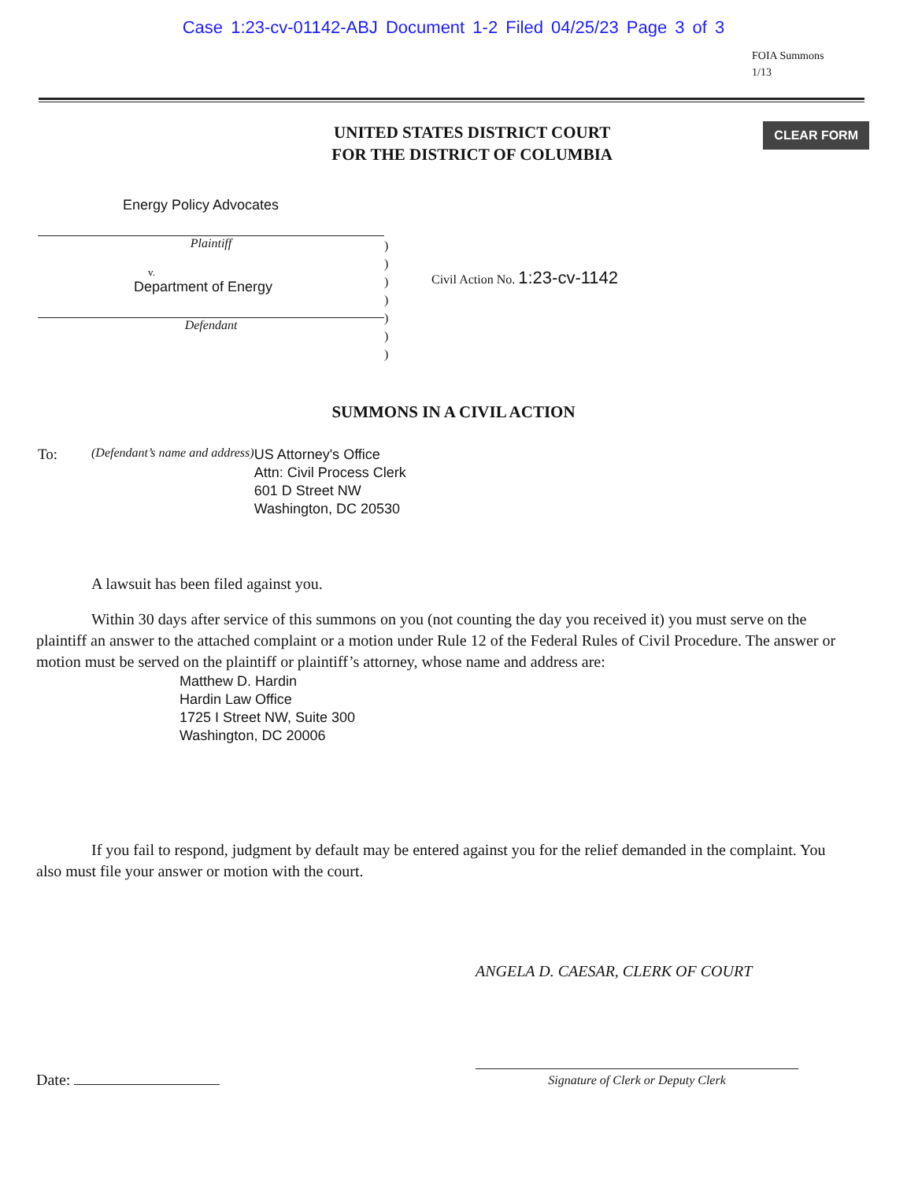Case 1:23-cv-01142-ABJ Document 1-2 Filed 04/25/23 Page 3 of 3
FOIA Summons
1/13
UNITED STATES DISTRICT COURT
FOR THE DISTRICT OF COLUMBIA
CLEAR FORM
Energy Policy Advocates
Plaintiff
v.
Department of Energy
Defendant
)
)
)
)
)
)
)
Civil Action No. 1:23-cv-1142
SUMMONS IN A CIVIL ACTION
To:
(Defendant’s name and address)
US Attorney's Office
Attn: Civil Process Clerk
601 D Street NW
Washington, DC 20530
A lawsuit has been filed against you.
Within 30 days after service of this summons on you (not counting the day you received it) you must serve on the plaintiff an answer to the attached complaint or a motion under Rule 12 of the Federal Rules of Civil Procedure. The answer or motion must be served on the plaintiff or plaintiff’s attorney, whose name and address are:
Matthew D. Hardin
Hardin Law Office
1725 I Street NW, Suite 300
Washington, DC 20006
If you fail to respond, judgment by default may be entered against you for the relief demanded in the complaint. You also must file your answer or motion with the court.
ANGELA D. CAESAR, CLERK OF COURT
Date:
Signature of Clerk or Deputy Clerk